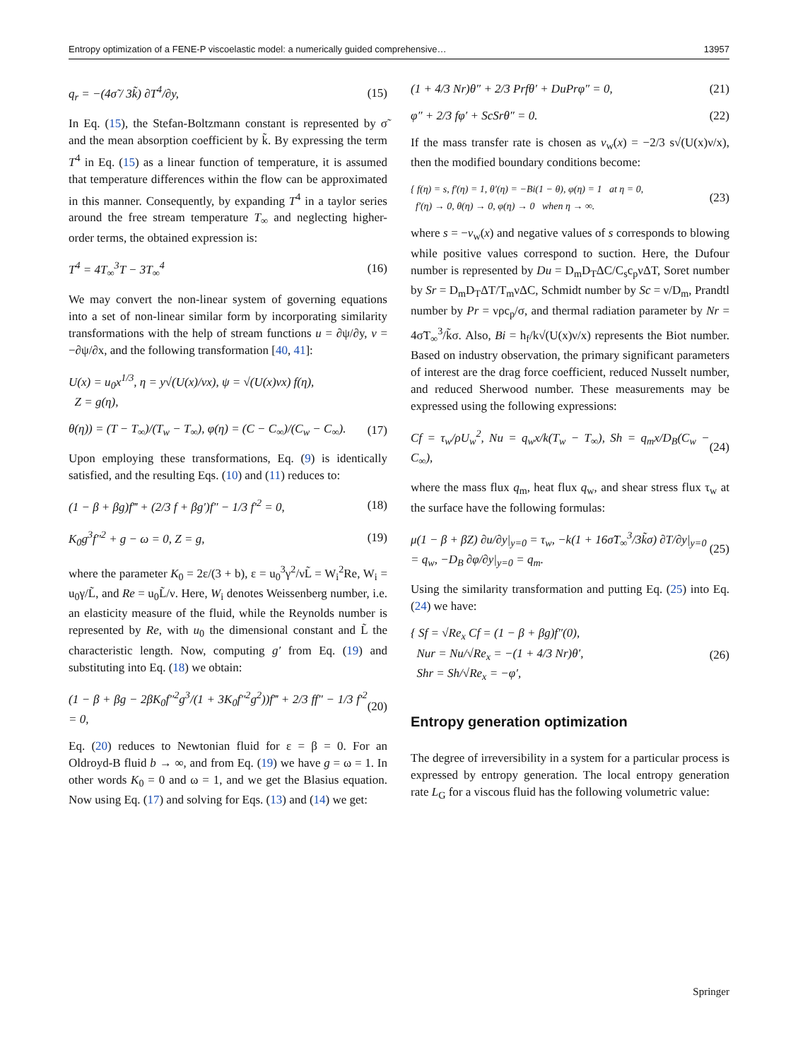Entropy optimization of a FENE-P viscoelastic model: a numerically guided comprehensive… 13957
q<sub>r</sub> = −(4σ̃ / 3k̃) ∂T<sup>4</sup>/∂y, (15)
In Eq. (15), the Stefan-Boltzmann constant is represented by σ̃ and the mean absorption coefficient by k̃. By expressing the term T<sup>4</sup> in Eq. (15) as a linear function of temperature, it is assumed that temperature differences within the flow can be approximated in this manner. Consequently, by expanding T<sup>4</sup> in a taylor series around the free stream temperature T<sub>∞</sub> and neglecting higher-order terms, the obtained expression is:
T<sup>4</sup> = 4T<sub>∞</sub><sup>3</sup>T − 3T<sub>∞</sub><sup>4</sup> (16)
We may convert the non-linear system of governing equations into a set of non-linear similar form by incorporating similarity transformations with the help of stream functions u = ∂ψ/∂y, v = −∂ψ/∂x, and the following transformation [40, 41]:
U(x) = u<sub>0</sub>x<sup>1/3</sup>, η = y√(U(x)/νx), ψ = √(U(x)νx) f(η),
Z = g(η),
θ(η)) = (T − T<sub>∞</sub>)/(T<sub>w</sub> − T<sub>∞</sub>), φ(η) = (C − C<sub>∞</sub>)/(C<sub>w</sub> − C<sub>∞</sub>). (17)
Upon employing these transformations, Eq. (9) is identically satisfied, and the resulting Eqs. (10) and (11) reduces to:
(1 − β + βg)f‴ + (2/3 f + βg′)f″ − 1/3 f′<sup>2</sup> = 0, (18)
K<sub>0</sub>g<sup>3</sup>f″<sup>2</sup> + g − ω = 0, Z = g, (19)
where the parameter K<sub>0</sub> = 2ε/(3 + b), ε = u<sub>0</sub><sup>3</sup>γ<sup>2</sup>/νL̃ = W<sub>i</sub><sup>2</sup>Re, W<sub>i</sub> = u<sub>0</sub>γ/L̃, and Re = u<sub>0</sub>L̃/ν. Here, W<sub>i</sub> denotes Weissenberg number, i.e. an elasticity measure of the fluid, while the Reynolds number is represented by Re, with u<sub>0</sub> the dimensional constant and L̃ the characteristic length. Now, computing g′ from Eq. (19) and substituting into Eq. (18) we obtain:
(1 − β + βg − 2βK<sub>0</sub>f″<sup>2</sup>g<sup>3</sup>/(1 + 3K<sub>0</sub>f″<sup>2</sup>g<sup>2</sup>))f‴ + 2/3 ff″ − 1/3 f′<sup>2</sup> = 0, (20)
Eq. (20) reduces to Newtonian fluid for ε = β = 0. For an Oldroyd-B fluid b → ∞, and from Eq. (19) we have g = ω = 1. In other words K<sub>0</sub> = 0 and ω = 1, and we get the Blasius equation. Now using Eq. (17) and solving for Eqs. (13) and (14) we get:
(1 + 4/3 Nr)θ″ + 2/3 Prfθ′ + DuPrφ″ = 0, (21)
φ″ + 2/3 fφ′ + ScSrθ″ = 0. (22)
If the mass transfer rate is chosen as v<sub>w</sub>(x) = −2/3 s√(U(x)ν/x), then the modified boundary conditions become:
{ f(η) = s, f′(η) = 1, θ′(η) = −Bi(1 − θ), φ(η) = 1 at η = 0,
f′(η) → 0, θ(η) → 0, φ(η) → 0 when η → ∞. (23)
where s = −v<sub>w</sub>(x) and negative values of s corresponds to blowing while positive values correspond to suction. Here, the Dufour number is represented by Du = D<sub>m</sub>D<sub>T</sub>ΔC/C<sub>s</sub>c<sub>p</sub>νΔT, Soret number by Sr = D<sub>m</sub>D<sub>T</sub>ΔT/T<sub>m</sub>νΔC, Schmidt number by Sc = ν/D<sub>m</sub>, Prandtl number by Pr = νρc<sub>p</sub>/σ, and thermal radiation parameter by Nr = 4σ̃T<sub>∞</sub><sup>3</sup>/k̃σ. Also, Bi = h<sub>f</sub>/k√(U(x)ν/x) represents the Biot number. Based on industry observation, the primary significant parameters of interest are the drag force coefficient, reduced Nusselt number, and reduced Sherwood number. These measurements may be expressed using the following expressions:
Cf = τ<sub>w</sub>/ρU<sub>w</sub><sup>2</sup>, Nu = q<sub>w</sub>x/k(T<sub>w</sub> − T<sub>∞</sub>), Sh = q<sub>m</sub>x/D<sub>B</sub>(C<sub>w</sub> − C<sub>∞</sub>), (24)
where the mass flux q<sub>m</sub>, heat flux q<sub>w</sub>, and shear stress flux τ<sub>w</sub> at the surface have the following formulas:
μ(1 − β + βZ) ∂u/∂y|<sub>y=0</sub> = τ<sub>w</sub>, −k(1 + 16σ̃T<sub>∞</sub><sup>3</sup>/3k̃σ) ∂T/∂y|<sub>y=0</sub>
= q<sub>w</sub>, −D<sub>B</sub> ∂φ/∂y|<sub>y=0</sub> = q<sub>m</sub>. (25)
Using the similarity transformation and putting Eq. (25) into Eq. (24) we have:
{ Sf = √Re<sub>x</sub> Cf = (1 − β + βg)f″(0),
Nur = Nu/√Re<sub>x</sub> = −(1 + 4/3 Nr)θ′,
Shr = Sh/√Re<sub>x</sub> = −φ′, (26)
Entropy generation optimization
The degree of irreversibility in a system for a particular process is expressed by entropy generation. The local entropy generation rate L<sub>G</sub> for a viscous fluid has the following volumetric value:
Springer